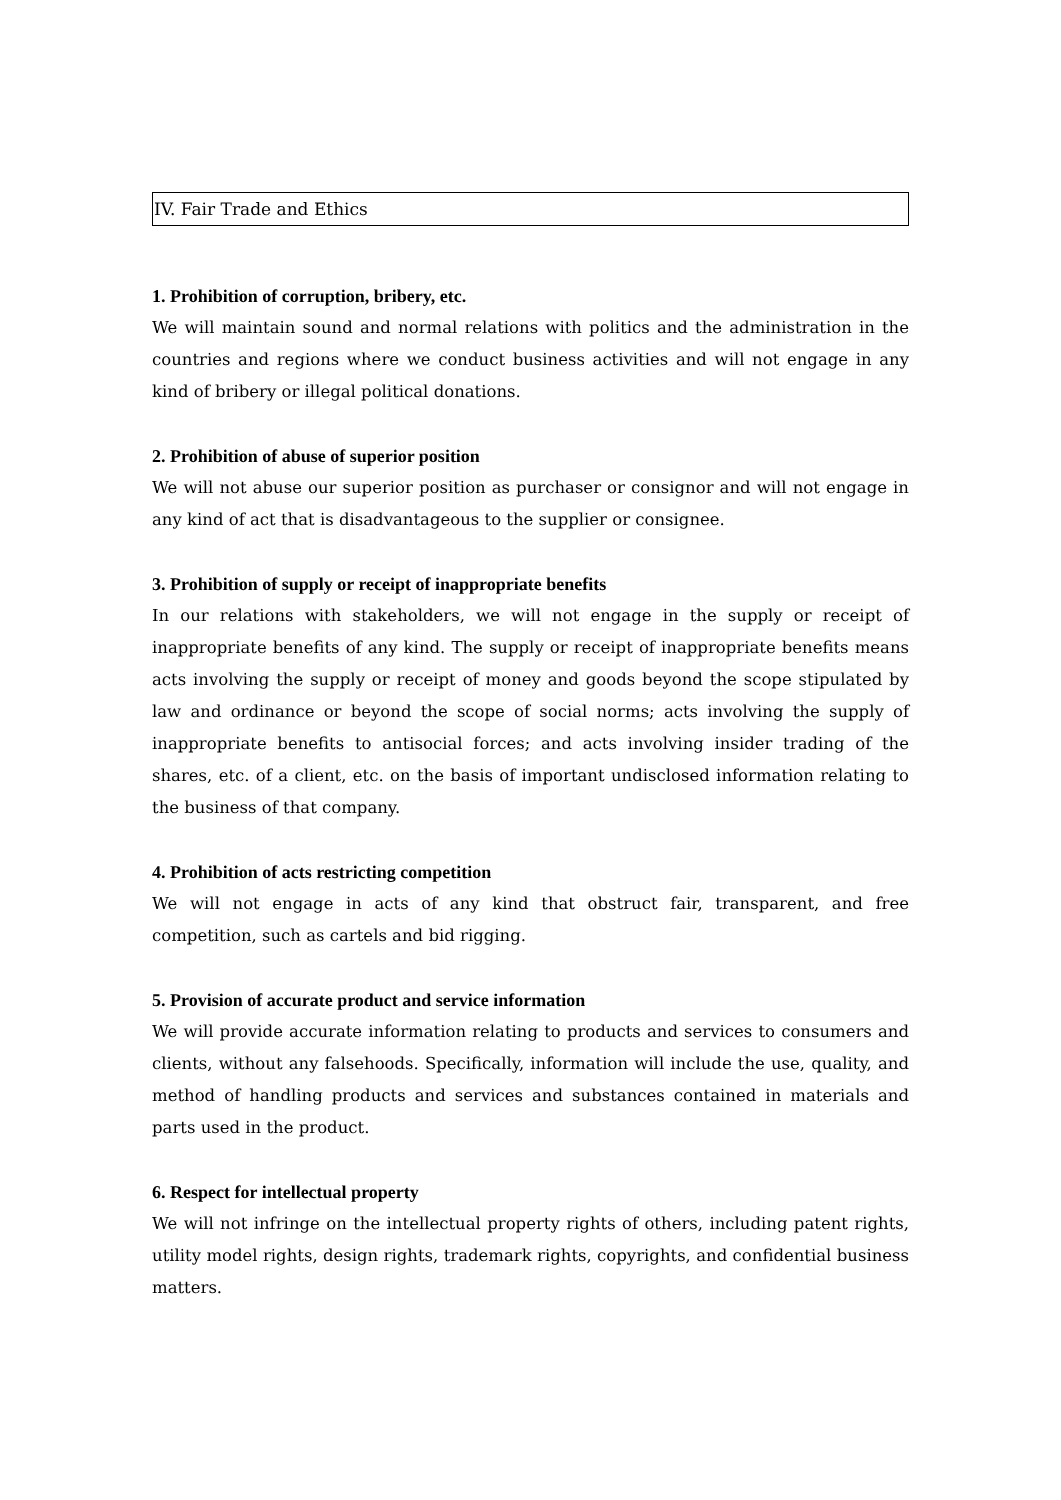IV. Fair Trade and Ethics
1. Prohibition of corruption, bribery, etc.
We will maintain sound and normal relations with politics and the administration in the countries and regions where we conduct business activities and will not engage in any kind of bribery or illegal political donations.
2. Prohibition of abuse of superior position
We will not abuse our superior position as purchaser or consignor and will not engage in any kind of act that is disadvantageous to the supplier or consignee.
3. Prohibition of supply or receipt of inappropriate benefits
In our relations with stakeholders, we will not engage in the supply or receipt of inappropriate benefits of any kind. The supply or receipt of inappropriate benefits means acts involving the supply or receipt of money and goods beyond the scope stipulated by law and ordinance or beyond the scope of social norms; acts involving the supply of inappropriate benefits to antisocial forces; and acts involving insider trading of the shares, etc. of a client, etc. on the basis of important undisclosed information relating to the business of that company.
4. Prohibition of acts restricting competition
We will not engage in acts of any kind that obstruct fair, transparent, and free competition, such as cartels and bid rigging.
5. Provision of accurate product and service information
We will provide accurate information relating to products and services to consumers and clients, without any falsehoods. Specifically, information will include the use, quality, and method of handling products and services and substances contained in materials and parts used in the product.
6. Respect for intellectual property
We will not infringe on the intellectual property rights of others, including patent rights, utility model rights, design rights, trademark rights, copyrights, and confidential business matters.